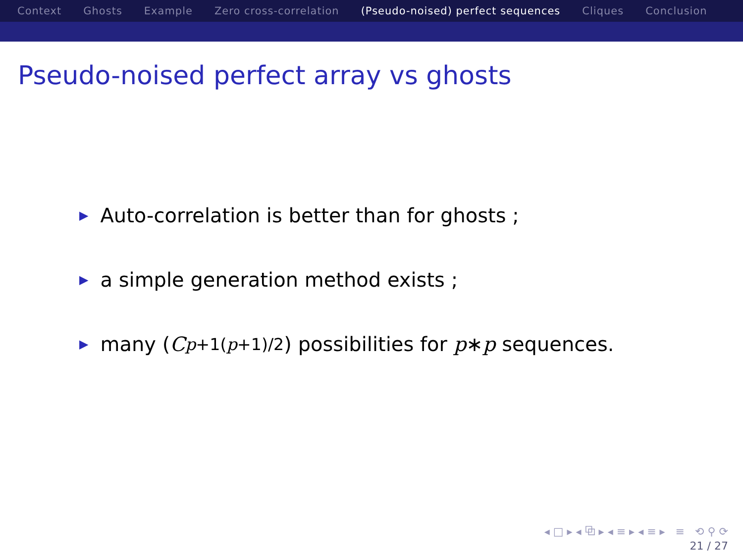Context Ghosts Example Zero cross-correlation (Pseudo-noised) perfect sequences Cliques Conclusion
Pseudo-noised perfect array vs ghosts
▶ Auto-correlation is better than for ghosts ;
▶ a simple generation method exists ;
▶ many (C<sup>p+1</sup><sub>(p+1)/2</sub>) possibilities for p ∗ p sequences.
◂ □ ▸ ◂ ⧉ ▸ ◂ ≡ ▸ ◂ ≡ ▸ ≡ ⟲ ⚲ ⟳
21 / 27